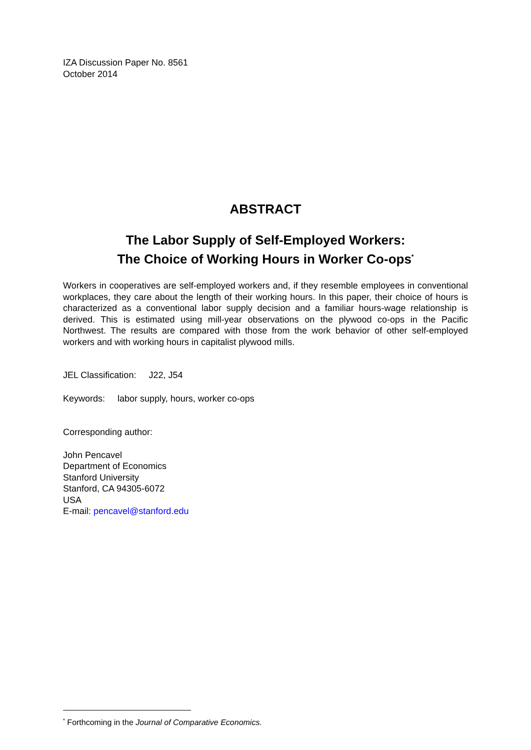IZA Discussion Paper No. 8561
October 2014
ABSTRACT
The Labor Supply of Self-Employed Workers:
The Choice of Working Hours in Worker Co-ops<sup>*</sup>
Workers in cooperatives are self-employed workers and, if they resemble employees in conventional workplaces, they care about the length of their working hours. In this paper, their choice of hours is characterized as a conventional labor supply decision and a familiar hours-wage relationship is derived. This is estimated using mill-year observations on the plywood co-ops in the Pacific Northwest. The results are compared with those from the work behavior of other self-employed workers and with working hours in capitalist plywood mills.
JEL Classification: J22, J54
Keywords: labor supply, hours, worker co-ops
Corresponding author:
John Pencavel
Department of Economics
Stanford University
Stanford, CA 94305-6072
USA
E-mail: pencavel@stanford.edu
<sup>*</sup> Forthcoming in the Journal of Comparative Economics.